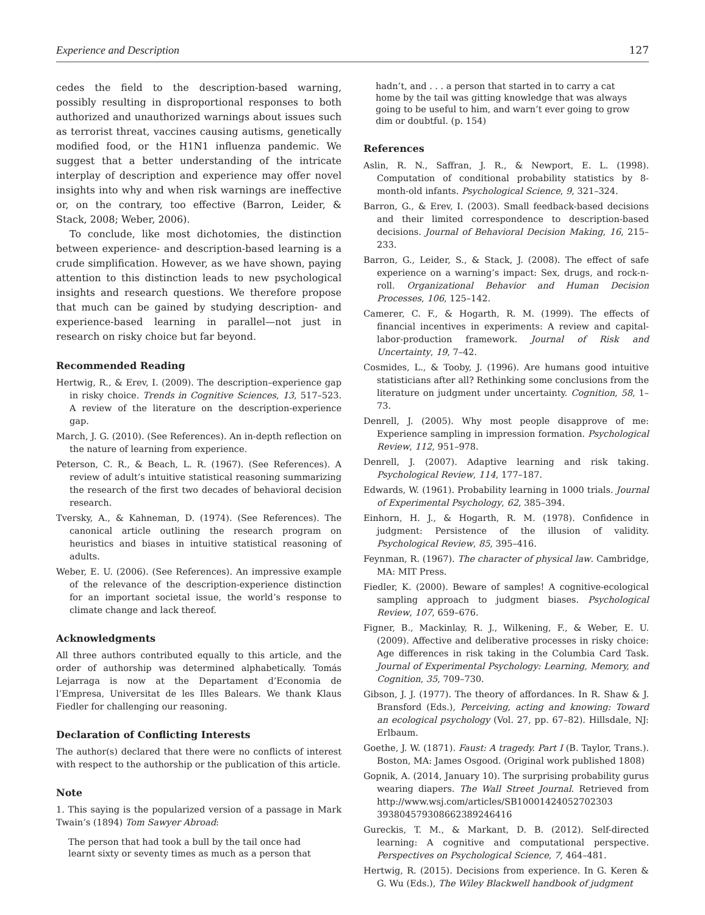Experience and Description 127
cedes the field to the description-based warning, possibly resulting in disproportional responses to both authorized and unauthorized warnings about issues such as terrorist threat, vaccines causing autisms, genetically modified food, or the H1N1 influenza pandemic. We suggest that a better understanding of the intricate interplay of description and experience may offer novel insights into why and when risk warnings are ineffective or, on the contrary, too effective (Barron, Leider, & Stack, 2008; Weber, 2006).
To conclude, like most dichotomies, the distinction between experience- and description-based learning is a crude simplification. However, as we have shown, paying attention to this distinction leads to new psychological insights and research questions. We therefore propose that much can be gained by studying description- and experience-based learning in parallel—not just in research on risky choice but far beyond.
Recommended Reading
Hertwig, R., & Erev, I. (2009). The description–experience gap in risky choice. Trends in Cognitive Sciences, 13, 517–523. A review of the literature on the description-experience gap.
March, J. G. (2010). (See References). An in-depth reflection on the nature of learning from experience.
Peterson, C. R., & Beach, L. R. (1967). (See References). A review of adult’s intuitive statistical reasoning summarizing the research of the first two decades of behavioral decision research.
Tversky, A., & Kahneman, D. (1974). (See References). The canonical article outlining the research program on heuristics and biases in intuitive statistical reasoning of adults.
Weber, E. U. (2006). (See References). An impressive example of the relevance of the description-experience distinction for an important societal issue, the world’s response to climate change and lack thereof.
Acknowledgments
All three authors contributed equally to this article, and the order of authorship was determined alphabetically. Tomás Lejarraga is now at the Departament d’Economia de l’Empresa, Universitat de les Illes Balears. We thank Klaus Fiedler for challenging our reasoning.
Declaration of Conflicting Interests
The author(s) declared that there were no conflicts of interest with respect to the authorship or the publication of this article.
Note
1. This saying is the popularized version of a passage in Mark Twain’s (1894) Tom Sawyer Abroad:
The person that had took a bull by the tail once had learnt sixty or seventy times as much as a person that
hadn’t, and . . . a person that started in to carry a cat home by the tail was gitting knowledge that was always going to be useful to him, and warn’t ever going to grow dim or doubtful. (p. 154)
References
Aslin, R. N., Saffran, J. R., & Newport, E. L. (1998). Computation of conditional probability statistics by 8-month-old infants. Psychological Science, 9, 321–324.
Barron, G., & Erev, I. (2003). Small feedback-based decisions and their limited correspondence to description-based decisions. Journal of Behavioral Decision Making, 16, 215–233.
Barron, G., Leider, S., & Stack, J. (2008). The effect of safe experience on a warning’s impact: Sex, drugs, and rock-n-roll. Organizational Behavior and Human Decision Processes, 106, 125–142.
Camerer, C. F., & Hogarth, R. M. (1999). The effects of financial incentives in experiments: A review and capital-labor-production framework. Journal of Risk and Uncertainty, 19, 7–42.
Cosmides, L., & Tooby, J. (1996). Are humans good intuitive statisticians after all? Rethinking some conclusions from the literature on judgment under uncertainty. Cognition, 58, 1–73.
Denrell, J. (2005). Why most people disapprove of me: Experience sampling in impression formation. Psychological Review, 112, 951–978.
Denrell, J. (2007). Adaptive learning and risk taking. Psychological Review, 114, 177–187.
Edwards, W. (1961). Probability learning in 1000 trials. Journal of Experimental Psychology, 62, 385–394.
Einhorn, H. J., & Hogarth, R. M. (1978). Confidence in judgment: Persistence of the illusion of validity. Psychological Review, 85, 395–416.
Feynman, R. (1967). The character of physical law. Cambridge, MA: MIT Press.
Fiedler, K. (2000). Beware of samples! A cognitive-ecological sampling approach to judgment biases. Psychological Review, 107, 659–676.
Figner, B., Mackinlay, R. J., Wilkening, F., & Weber, E. U. (2009). Affective and deliberative processes in risky choice: Age differences in risk taking in the Columbia Card Task. Journal of Experimental Psychology: Learning, Memory, and Cognition, 35, 709–730.
Gibson, J. J. (1977). The theory of affordances. In R. Shaw & J. Bransford (Eds.), Perceiving, acting and knowing: Toward an ecological psychology (Vol. 27, pp. 67–82). Hillsdale, NJ: Erlbaum.
Goethe, J. W. (1871). Faust: A tragedy. Part I (B. Taylor, Trans.). Boston, MA: James Osgood. (Original work published 1808)
Gopnik, A. (2014, January 10). The surprising probability gurus wearing diapers. The Wall Street Journal. Retrieved from http://www.wsj.com/articles/SB10001424052702303 393804579308662389246416
Gureckis, T. M., & Markant, D. B. (2012). Self-directed learning: A cognitive and computational perspective. Perspectives on Psychological Science, 7, 464–481.
Hertwig, R. (2015). Decisions from experience. In G. Keren & G. Wu (Eds.), The Wiley Blackwell handbook of judgment